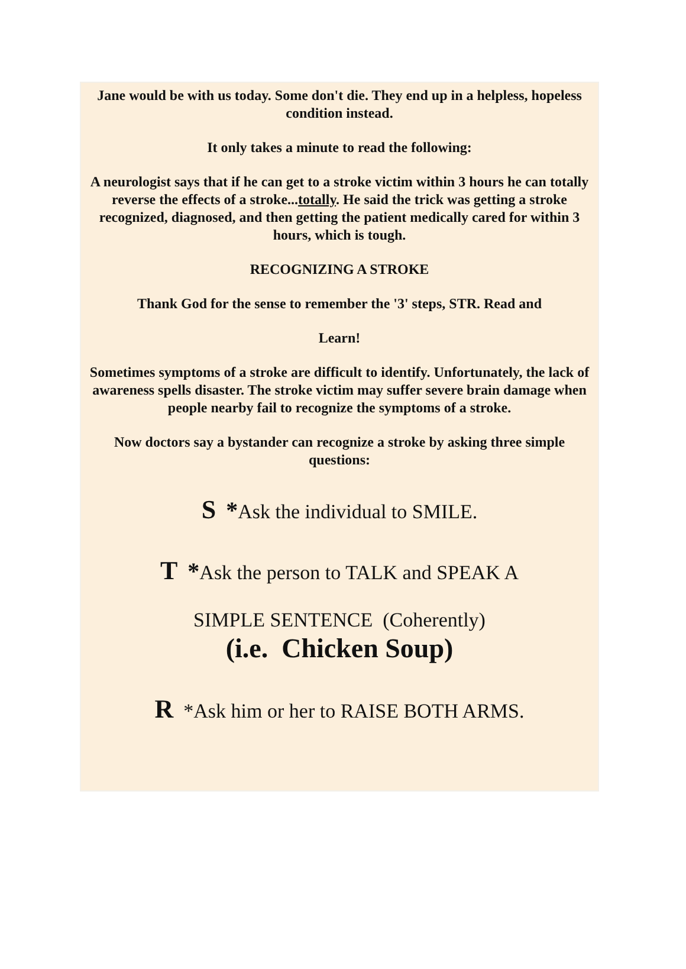Jane would be with us today. Some don't die. They end up in a helpless, hopeless condition instead.
It only takes a minute to read the following:
A neurologist says that if he can get to a stroke victim within 3 hours he can totally reverse the effects of a stroke...totally. He said the trick was getting a stroke recognized, diagnosed, and then getting the patient medically cared for within 3 hours, which is tough.
RECOGNIZING A STROKE
Thank God for the sense to remember the '3' steps, STR. Read and
Learn!
Sometimes symptoms of a stroke are difficult to identify. Unfortunately, the lack of awareness spells disaster. The stroke victim may suffer severe brain damage when people nearby fail to recognize the symptoms of a stroke.
Now doctors say a bystander can recognize a stroke by asking three simple questions:
S *Ask the individual to SMILE.
T *Ask the person to TALK and SPEAK A
SIMPLE SENTENCE (Coherently)
(i.e. Chicken Soup)
R *Ask him or her to RAISE BOTH ARMS.